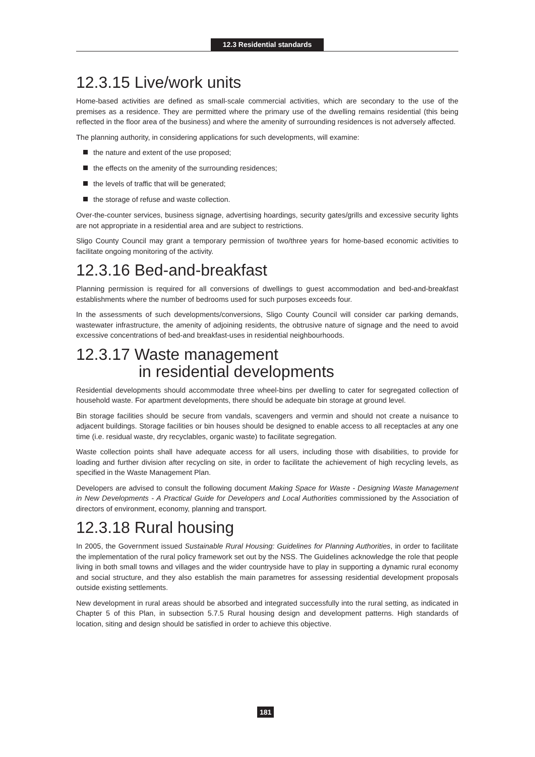12.3 Residential standards
12.3.15 Live/work units
Home-based activities are defined as small-scale commercial activities, which are secondary to the use of the premises as a residence. They are permitted where the primary use of the dwelling remains residential (this being reflected in the floor area of the business) and where the amenity of surrounding residences is not adversely affected.
The planning authority, in considering applications for such developments, will examine:
the nature and extent of the use proposed;
the effects on the amenity of the surrounding residences;
the levels of traffic that will be generated;
the storage of refuse and waste collection.
Over-the-counter services, business signage, advertising hoardings, security gates/grills and excessive security lights are not appropriate in a residential area and are subject to restrictions.
Sligo County Council may grant a temporary permission of two/three years for home-based economic activities to facilitate ongoing monitoring of the activity.
12.3.16 Bed-and-breakfast
Planning permission is required for all conversions of dwellings to guest accommodation and bed-and-breakfast establishments where the number of bedrooms used for such purposes exceeds four.
In the assessments of such developments/conversions, Sligo County Council will consider car parking demands, wastewater infrastructure, the amenity of adjoining residents, the obtrusive nature of signage and the need to avoid excessive concentrations of bed-and breakfast-uses in residential neighbourhoods.
12.3.17 Waste management
in residential developments
Residential developments should accommodate three wheel-bins per dwelling to cater for segregated collection of household waste. For apartment developments, there should be adequate bin storage at ground level.
Bin storage facilities should be secure from vandals, scavengers and vermin and should not create a nuisance to adjacent buildings. Storage facilities or bin houses should be designed to enable access to all receptacles at any one time (i.e. residual waste, dry recyclables, organic waste) to facilitate segregation.
Waste collection points shall have adequate access for all users, including those with disabilities, to provide for loading and further division after recycling on site, in order to facilitate the achievement of high recycling levels, as specified in the Waste Management Plan.
Developers are advised to consult the following document Making Space for Waste - Designing Waste Management in New Developments - A Practical Guide for Developers and Local Authorities commissioned by the Association of directors of environment, economy, planning and transport.
12.3.18 Rural housing
In 2005, the Government issued Sustainable Rural Housing: Guidelines for Planning Authorities, in order to facilitate the implementation of the rural policy framework set out by the NSS. The Guidelines acknowledge the role that people living in both small towns and villages and the wider countryside have to play in supporting a dynamic rural economy and social structure, and they also establish the main parametres for assessing residential development proposals outside existing settlements.
New development in rural areas should be absorbed and integrated successfully into the rural setting, as indicated in Chapter 5 of this Plan, in subsection 5.7.5 Rural housing design and development patterns. High standards of location, siting and design should be satisfied in order to achieve this objective.
181